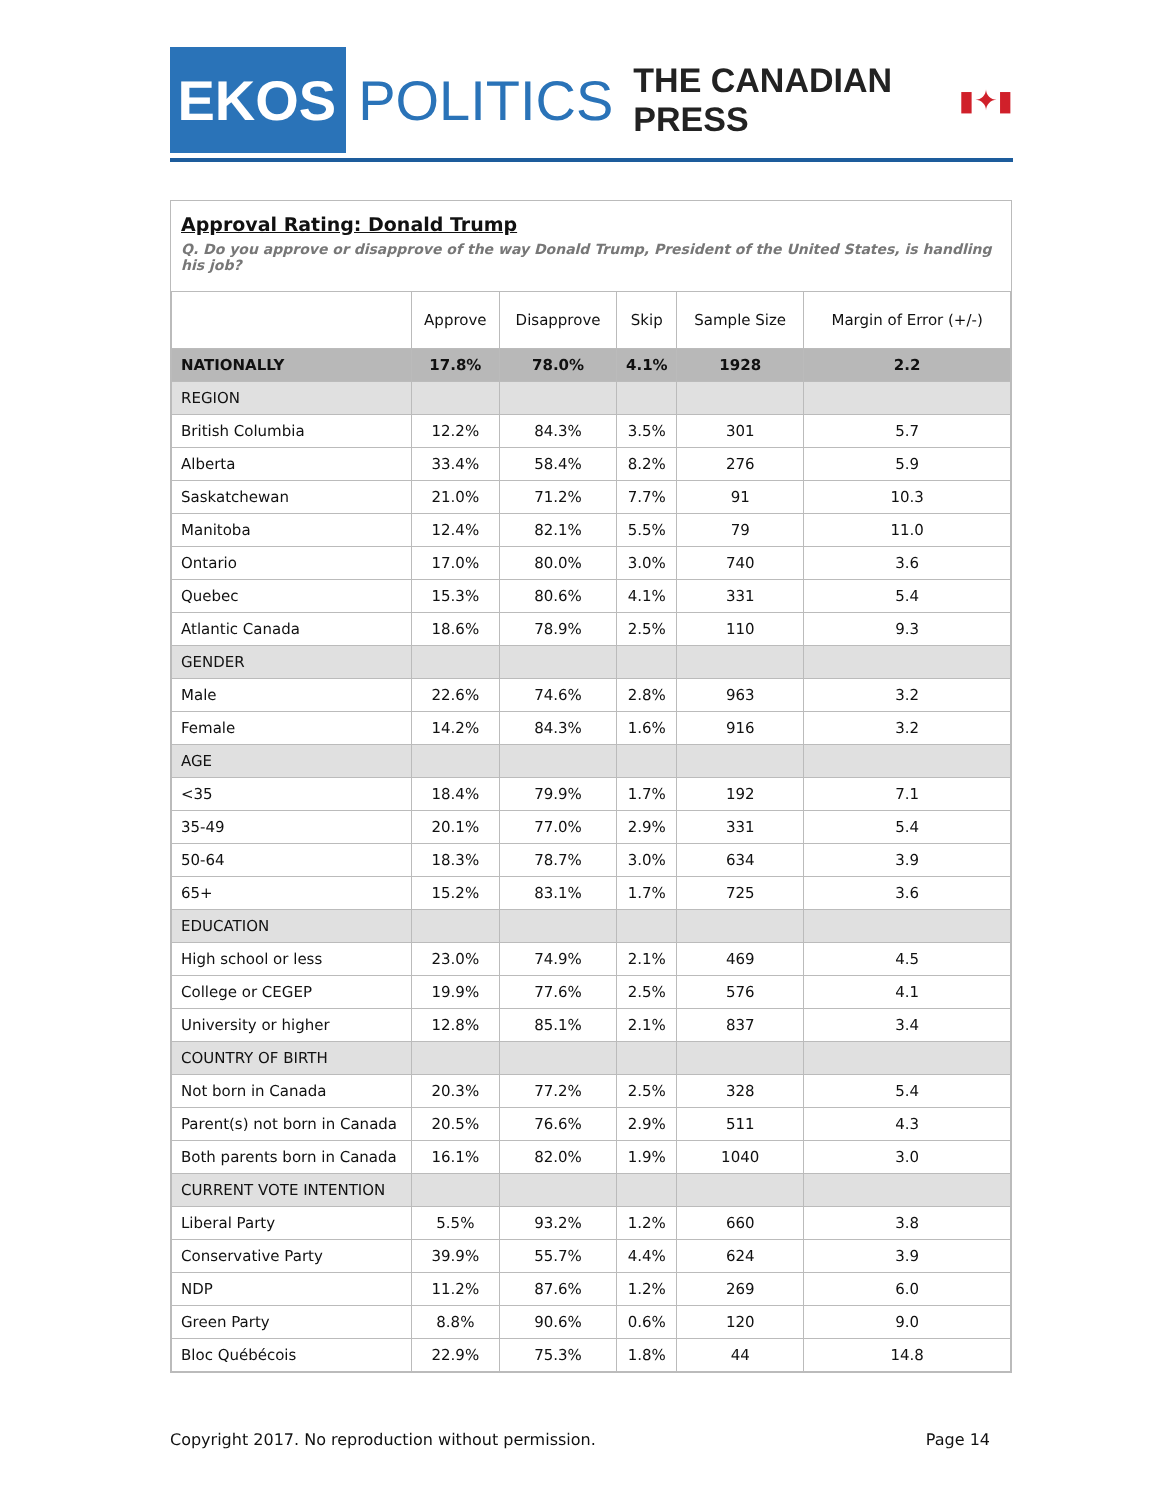EKOS
POLITICS THE CANADIAN PRESS ▮✦▮
Approval Rating: Donald Trump
Q. Do you approve or disapprove of the way Donald Trump, President of the United States, is handling his job?
| | Approve | Disapprove | Skip | Sample Size | Margin of Error (+/-) |
| --- | --- | --- | --- | --- | --- |
| NATIONALLY | 17.8% | 78.0% | 4.1% | 1928 | 2.2 |
| REGION | | | | | |
| British Columbia | 12.2% | 84.3% | 3.5% | 301 | 5.7 |
| Alberta | 33.4% | 58.4% | 8.2% | 276 | 5.9 |
| Saskatchewan | 21.0% | 71.2% | 7.7% | 91 | 10.3 |
| Manitoba | 12.4% | 82.1% | 5.5% | 79 | 11.0 |
| Ontario | 17.0% | 80.0% | 3.0% | 740 | 3.6 |
| Quebec | 15.3% | 80.6% | 4.1% | 331 | 5.4 |
| Atlantic Canada | 18.6% | 78.9% | 2.5% | 110 | 9.3 |
| GENDER | | | | | |
| Male | 22.6% | 74.6% | 2.8% | 963 | 3.2 |
| Female | 14.2% | 84.3% | 1.6% | 916 | 3.2 |
| AGE | | | | | |
| <35 | 18.4% | 79.9% | 1.7% | 192 | 7.1 |
| 35-49 | 20.1% | 77.0% | 2.9% | 331 | 5.4 |
| 50-64 | 18.3% | 78.7% | 3.0% | 634 | 3.9 |
| 65+ | 15.2% | 83.1% | 1.7% | 725 | 3.6 |
| EDUCATION | | | | | |
| High school or less | 23.0% | 74.9% | 2.1% | 469 | 4.5 |
| College or CEGEP | 19.9% | 77.6% | 2.5% | 576 | 4.1 |
| University or higher | 12.8% | 85.1% | 2.1% | 837 | 3.4 |
| COUNTRY OF BIRTH | | | | | |
| Not born in Canada | 20.3% | 77.2% | 2.5% | 328 | 5.4 |
| Parent(s) not born in Canada | 20.5% | 76.6% | 2.9% | 511 | 4.3 |
| Both parents born in Canada | 16.1% | 82.0% | 1.9% | 1040 | 3.0 |
| CURRENT VOTE INTENTION | | | | | |
| Liberal Party | 5.5% | 93.2% | 1.2% | 660 | 3.8 |
| Conservative Party | 39.9% | 55.7% | 4.4% | 624 | 3.9 |
| NDP | 11.2% | 87.6% | 1.2% | 269 | 6.0 |
| Green Party | 8.8% | 90.6% | 0.6% | 120 | 9.0 |
| Bloc Québécois | 22.9% | 75.3% | 1.8% | 44 | 14.8 |
Copyright 2017. No reproduction without permission. Page 14